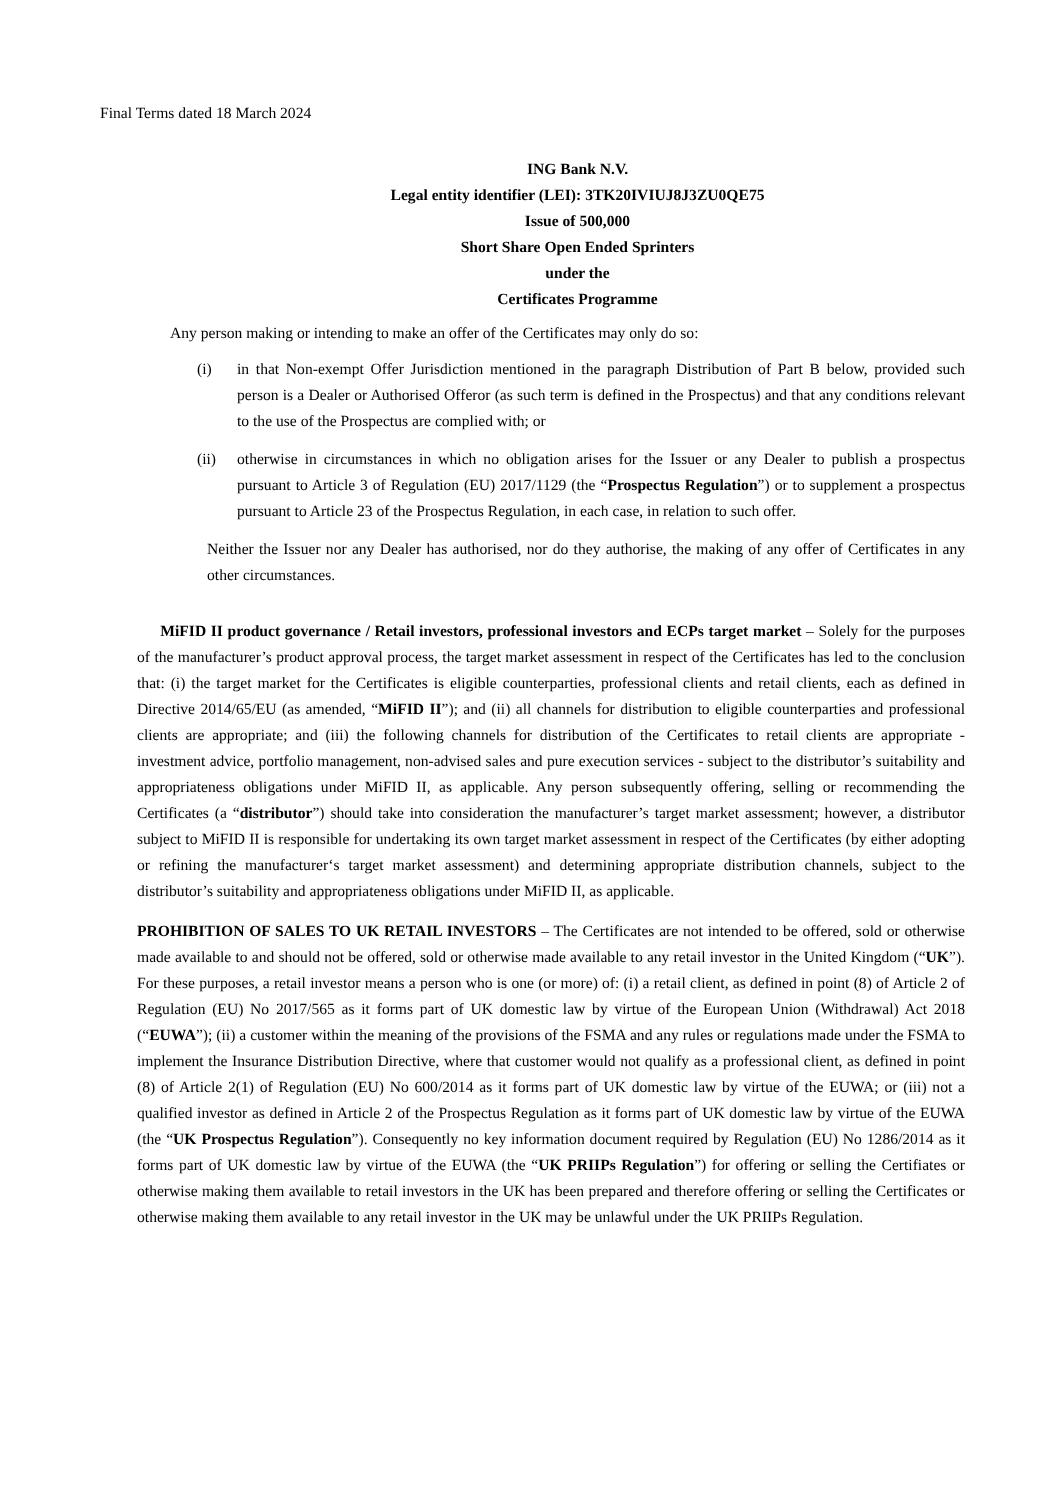Final Terms dated 18 March 2024
ING Bank N.V.
Legal entity identifier (LEI): 3TK20IVIUJ8J3ZU0QE75
Issue of 500,000
Short Share Open Ended Sprinters
under the
Certificates Programme
Any person making or intending to make an offer of the Certificates may only do so:
(i) in that Non-exempt Offer Jurisdiction mentioned in the paragraph Distribution of Part B below, provided such person is a Dealer or Authorised Offeror (as such term is defined in the Prospectus) and that any conditions relevant to the use of the Prospectus are complied with; or
(ii) otherwise in circumstances in which no obligation arises for the Issuer or any Dealer to publish a prospectus pursuant to Article 3 of Regulation (EU) 2017/1129 (the “Prospectus Regulation”) or to supplement a prospectus pursuant to Article 23 of the Prospectus Regulation, in each case, in relation to such offer.
Neither the Issuer nor any Dealer has authorised, nor do they authorise, the making of any offer of Certificates in any other circumstances.
MiFID II product governance / Retail investors, professional investors and ECPs target market – Solely for the purposes of the manufacturer’s product approval process, the target market assessment in respect of the Certificates has led to the conclusion that: (i) the target market for the Certificates is eligible counterparties, professional clients and retail clients, each as defined in Directive 2014/65/EU (as amended, “MiFID II”); and (ii) all channels for distribution to eligible counterparties and professional clients are appropriate; and (iii) the following channels for distribution of the Certificates to retail clients are appropriate - investment advice, portfolio management, non-advised sales and pure execution services - subject to the distributor’s suitability and appropriateness obligations under MiFID II, as applicable. Any person subsequently offering, selling or recommending the Certificates (a “distributor”) should take into consideration the manufacturer’s target market assessment; however, a distributor subject to MiFID II is responsible for undertaking its own target market assessment in respect of the Certificates (by either adopting or refining the manufacturer‘s target market assessment) and determining appropriate distribution channels, subject to the distributor’s suitability and appropriateness obligations under MiFID II, as applicable.
PROHIBITION OF SALES TO UK RETAIL INVESTORS – The Certificates are not intended to be offered, sold or otherwise made available to and should not be offered, sold or otherwise made available to any retail investor in the United Kingdom (“UK”). For these purposes, a retail investor means a person who is one (or more) of: (i) a retail client, as defined in point (8) of Article 2 of Regulation (EU) No 2017/565 as it forms part of UK domestic law by virtue of the European Union (Withdrawal) Act 2018 (“EUWA”); (ii) a customer within the meaning of the provisions of the FSMA and any rules or regulations made under the FSMA to implement the Insurance Distribution Directive, where that customer would not qualify as a professional client, as defined in point (8) of Article 2(1) of Regulation (EU) No 600/2014 as it forms part of UK domestic law by virtue of the EUWA; or (iii) not a qualified investor as defined in Article 2 of the Prospectus Regulation as it forms part of UK domestic law by virtue of the EUWA (the “UK Prospectus Regulation”). Consequently no key information document required by Regulation (EU) No 1286/2014 as it forms part of UK domestic law by virtue of the EUWA (the “UK PRIIPs Regulation”) for offering or selling the Certifiates or otherwise making them available to retail investors in the UK has been prepared and therefore offering or selling the Certificates or otherwise making them available to any retail investor in the UK may be unlawful under the UK PRIIPs Regulation.